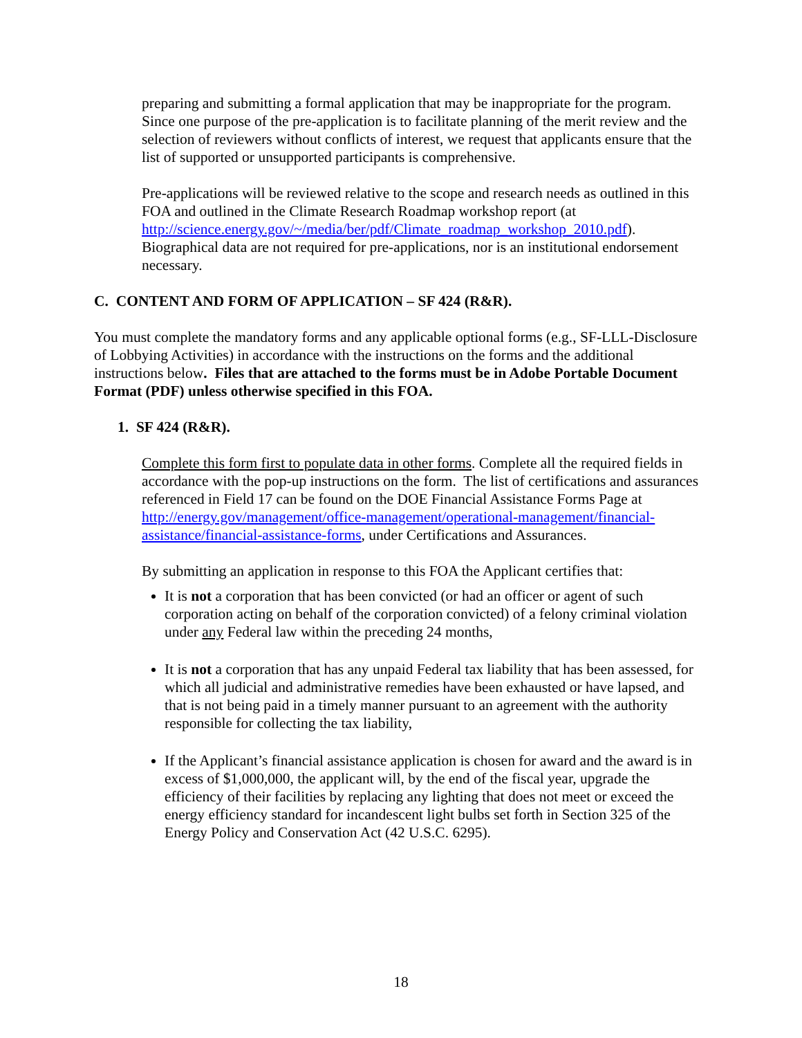preparing and submitting a formal application that may be inappropriate for the program. Since one purpose of the pre-application is to facilitate planning of the merit review and the selection of reviewers without conflicts of interest, we request that applicants ensure that the list of supported or unsupported participants is comprehensive.
Pre-applications will be reviewed relative to the scope and research needs as outlined in this FOA and outlined in the Climate Research Roadmap workshop report (at http://science.energy.gov/~/media/ber/pdf/Climate_roadmap_workshop_2010.pdf). Biographical data are not required for pre-applications, nor is an institutional endorsement necessary.
C. CONTENT AND FORM OF APPLICATION – SF 424 (R&R).
You must complete the mandatory forms and any applicable optional forms (e.g., SF-LLL-Disclosure of Lobbying Activities) in accordance with the instructions on the forms and the additional instructions below. Files that are attached to the forms must be in Adobe Portable Document Format (PDF) unless otherwise specified in this FOA.
1. SF 424 (R&R).
Complete this form first to populate data in other forms. Complete all the required fields in accordance with the pop-up instructions on the form. The list of certifications and assurances referenced in Field 17 can be found on the DOE Financial Assistance Forms Page at http://energy.gov/management/office-management/operational-management/financial-assistance/financial-assistance-forms, under Certifications and Assurances.
By submitting an application in response to this FOA the Applicant certifies that:
It is not a corporation that has been convicted (or had an officer or agent of such corporation acting on behalf of the corporation convicted) of a felony criminal violation under any Federal law within the preceding 24 months,
It is not a corporation that has any unpaid Federal tax liability that has been assessed, for which all judicial and administrative remedies have been exhausted or have lapsed, and that is not being paid in a timely manner pursuant to an agreement with the authority responsible for collecting the tax liability,
If the Applicant’s financial assistance application is chosen for award and the award is in excess of $1,000,000, the applicant will, by the end of the fiscal year, upgrade the efficiency of their facilities by replacing any lighting that does not meet or exceed the energy efficiency standard for incandescent light bulbs set forth in Section 325 of the Energy Policy and Conservation Act (42 U.S.C. 6295).
18